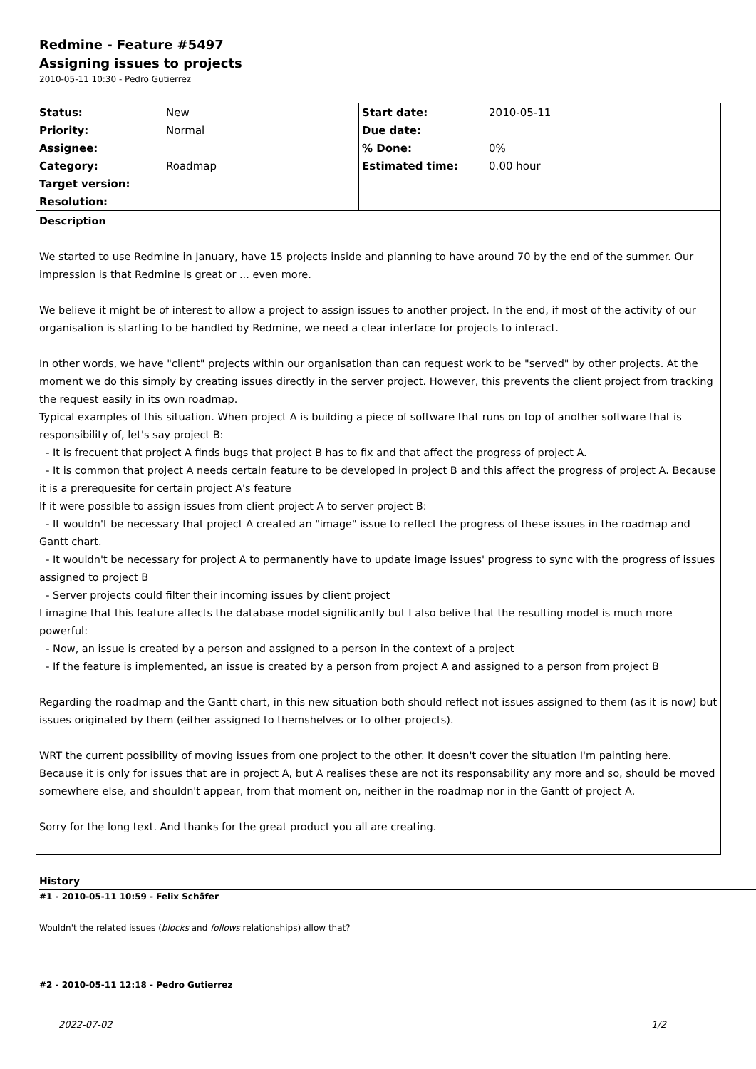Redmine - Feature #5497
Assigning issues to projects
2010-05-11 10:30 - Pedro Gutierrez
| Status: | New | Start date: | 2010-05-11 |
| Priority: | Normal | Due date: | |
| Assignee: | | % Done: | 0% |
| Category: | Roadmap | Estimated time: | 0.00 hour |
| Target version: | | | |
| Resolution: | | | |
Description
We started to use Redmine in January, have 15 projects inside and planning to have around 70 by the end of the summer. Our impression is that Redmine is great or ... even more.
We believe it might be of interest to allow a project to assign issues to another project. In the end, if most of the activity of our organisation is starting to be handled by Redmine, we need a clear interface for projects to interact.
In other words, we have "client" projects within our organisation than can request work to be "served" by other projects. At the moment we do this simply by creating issues directly in the server project. However, this prevents the client project from tracking the request easily in its own roadmap.
Typical examples of this situation. When project A is building a piece of software that runs on top of another software that is responsibility of, let's say project B:
- It is frecuent that project A finds bugs that project B has to fix and that affect the progress of project A.
- It is common that project A needs certain feature to be developed in project B and this affect the progress of project A. Because it is a prerequesite for certain project A's feature
If it were possible to assign issues from client project A to server project B:
- It wouldn't be necessary that project A created an "image" issue to reflect the progress of these issues in the roadmap and Gantt chart.
- It wouldn't be necessary for project A to permanently have to update image issues' progress to sync with the progress of issues assigned to project B
- Server projects could filter their incoming issues by client project
I imagine that this feature affects the database model significantly but I also belive that the resulting model is much more powerful:
- Now, an issue is created by a person and assigned to a person in the context of a project
- If the feature is implemented, an issue is created by a person from project A and assigned to a person from project B
Regarding the roadmap and the Gantt chart, in this new situation both should reflect not issues assigned to them (as it is now) but issues originated by them (either assigned to themshelves or to other projects).
WRT the current possibility of moving issues from one project to the other. It doesn't cover the situation I'm painting here. Because it is only for issues that are in project A, but A realises these are not its responsability any more and so, should be moved somewhere else, and shouldn't appear, from that moment on, neither in the roadmap nor in the Gantt of project A.
Sorry for the long text. And thanks for the great product you all are creating.
History
#1 - 2010-05-11 10:59 - Felix Schäfer
Wouldn't the related issues (blocks and follows relationships) allow that?
#2 - 2010-05-11 12:18 - Pedro Gutierrez
2022-07-02 1/2